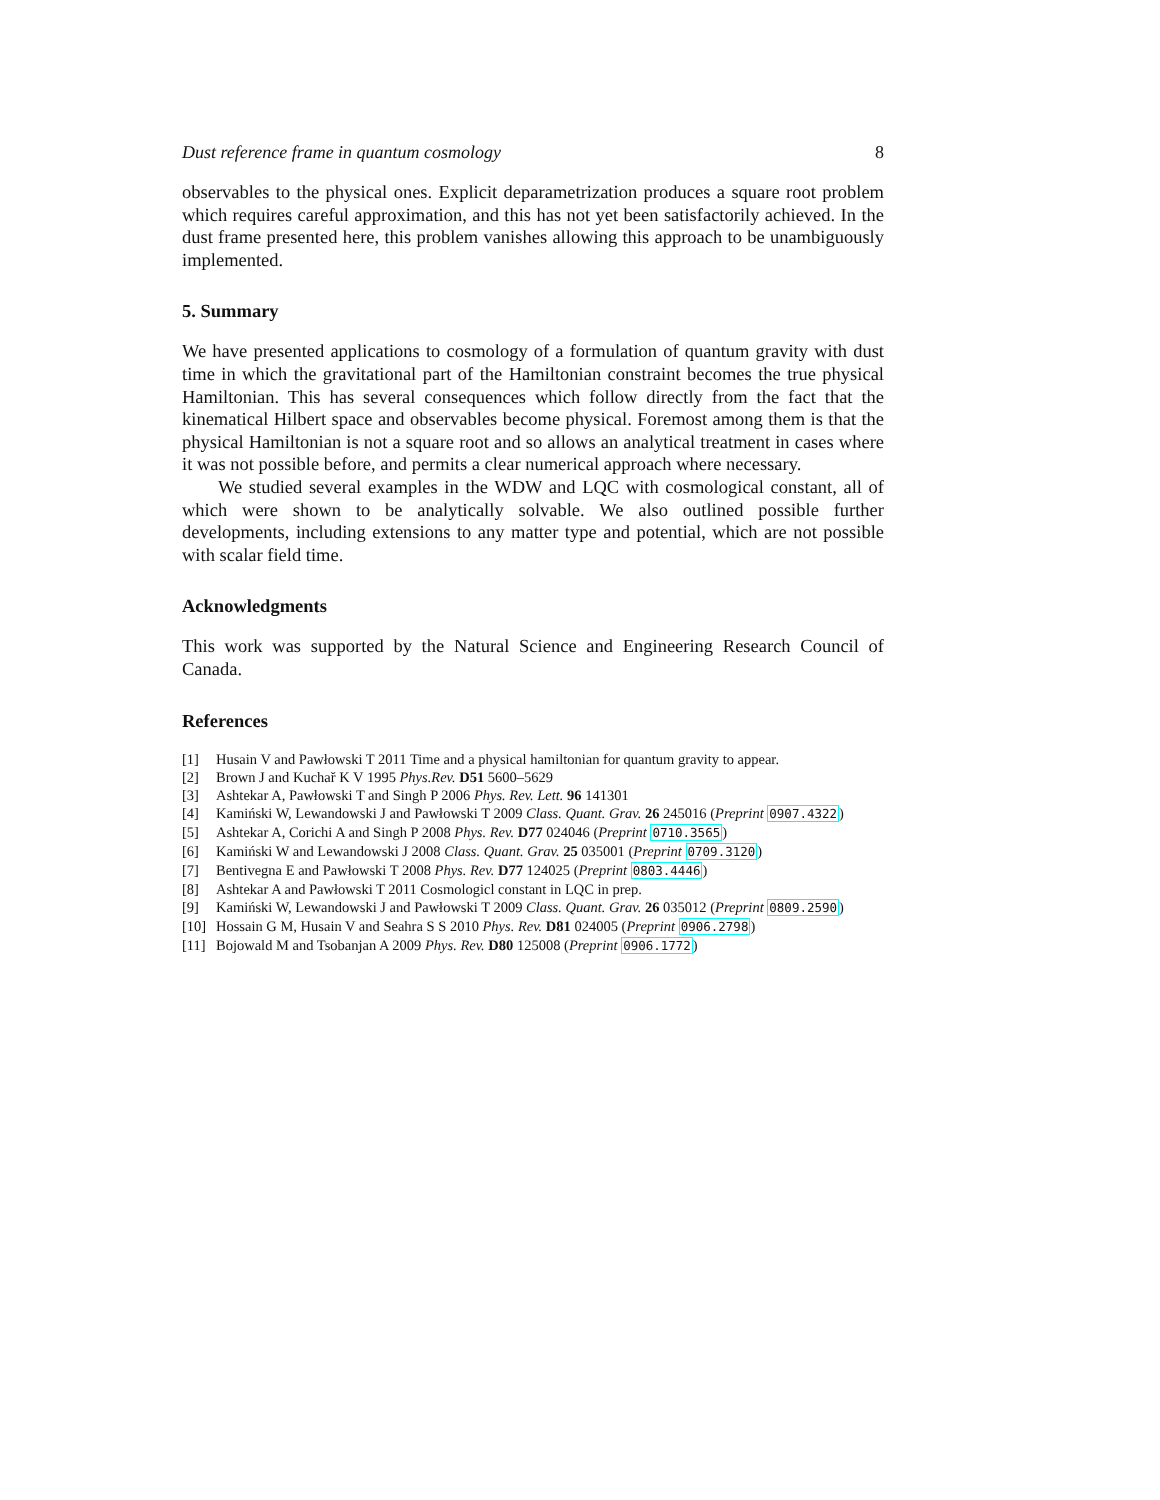Dust reference frame in quantum cosmology 8
observables to the physical ones. Explicit deparametrization produces a square root problem which requires careful approximation, and this has not yet been satisfactorily achieved. In the dust frame presented here, this problem vanishes allowing this approach to be unambiguously implemented.
5. Summary
We have presented applications to cosmology of a formulation of quantum gravity with dust time in which the gravitational part of the Hamiltonian constraint becomes the true physical Hamiltonian. This has several consequences which follow directly from the fact that the kinematical Hilbert space and observables become physical. Foremost among them is that the physical Hamiltonian is not a square root and so allows an analytical treatment in cases where it was not possible before, and permits a clear numerical approach where necessary.
We studied several examples in the WDW and LQC with cosmological constant, all of which were shown to be analytically solvable. We also outlined possible further developments, including extensions to any matter type and potential, which are not possible with scalar field time.
Acknowledgments
This work was supported by the Natural Science and Engineering Research Council of Canada.
References
[1] Husain V and Pawłowski T 2011 Time and a physical hamiltonian for quantum gravity to appear.
[2] Brown J and Kuchař K V 1995 Phys.Rev. D51 5600–5629
[3] Ashtekar A, Pawłowski T and Singh P 2006 Phys. Rev. Lett. 96 141301
[4] Kamiński W, Lewandowski J and Pawłowski T 2009 Class. Quant. Grav. 26 245016 (Preprint 0907.4322)
[5] Ashtekar A, Corichi A and Singh P 2008 Phys. Rev. D77 024046 (Preprint 0710.3565)
[6] Kamiński W and Lewandowski J 2008 Class. Quant. Grav. 25 035001 (Preprint 0709.3120)
[7] Bentivegna E and Pawłowski T 2008 Phys. Rev. D77 124025 (Preprint 0803.4446)
[8] Ashtekar A and Pawłowski T 2011 Cosmologicl constant in LQC in prep.
[9] Kamiński W, Lewandowski J and Pawłowski T 2009 Class. Quant. Grav. 26 035012 (Preprint 0809.2590)
[10] Hossain G M, Husain V and Seahra S S 2010 Phys. Rev. D81 024005 (Preprint 0906.2798)
[11] Bojowald M and Tsobanjan A 2009 Phys. Rev. D80 125008 (Preprint 0906.1772)